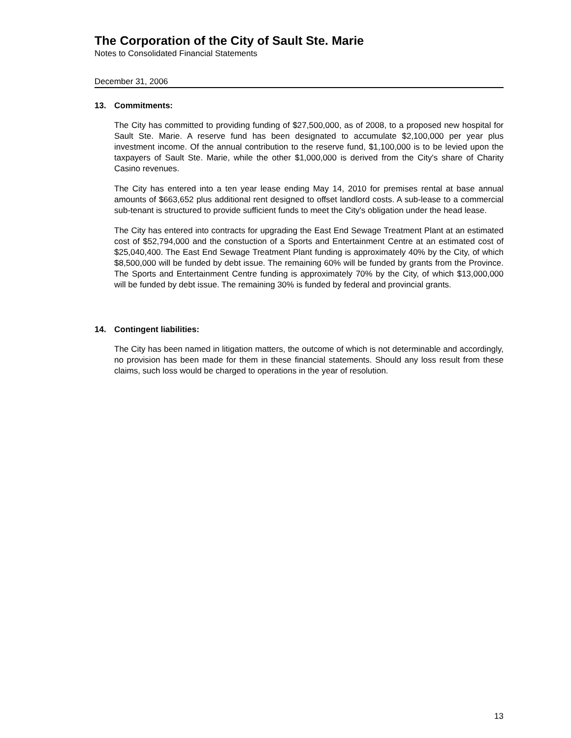The Corporation of the City of Sault Ste. Marie
Notes to Consolidated Financial Statements
December 31, 2006
13. Commitments:
The City has committed to providing funding of $27,500,000, as of 2008, to a proposed new hospital for Sault Ste. Marie. A reserve fund has been designated to accumulate $2,100,000 per year plus investment income. Of the annual contribution to the reserve fund, $1,100,000 is to be levied upon the taxpayers of Sault Ste. Marie, while the other $1,000,000 is derived from the City's share of Charity Casino revenues.
The City has entered into a ten year lease ending May 14, 2010 for premises rental at base annual amounts of $663,652 plus additional rent designed to offset landlord costs. A sub-lease to a commercial sub-tenant is structured to provide sufficient funds to meet the City's obligation under the head lease.
The City has entered into contracts for upgrading the East End Sewage Treatment Plant at an estimated cost of $52,794,000 and the constuction of a Sports and Entertainment Centre at an estimated cost of $25,040,400. The East End Sewage Treatment Plant funding is approximately 40% by the City, of which $8,500,000 will be funded by debt issue. The remaining 60% will be funded by grants from the Province. The Sports and Entertainment Centre funding is approximately 70% by the City, of which $13,000,000 will be funded by debt issue. The remaining 30% is funded by federal and provincial grants.
14. Contingent liabilities:
The City has been named in litigation matters, the outcome of which is not determinable and accordingly, no provision has been made for them in these financial statements. Should any loss result from these claims, such loss would be charged to operations in the year of resolution.
13